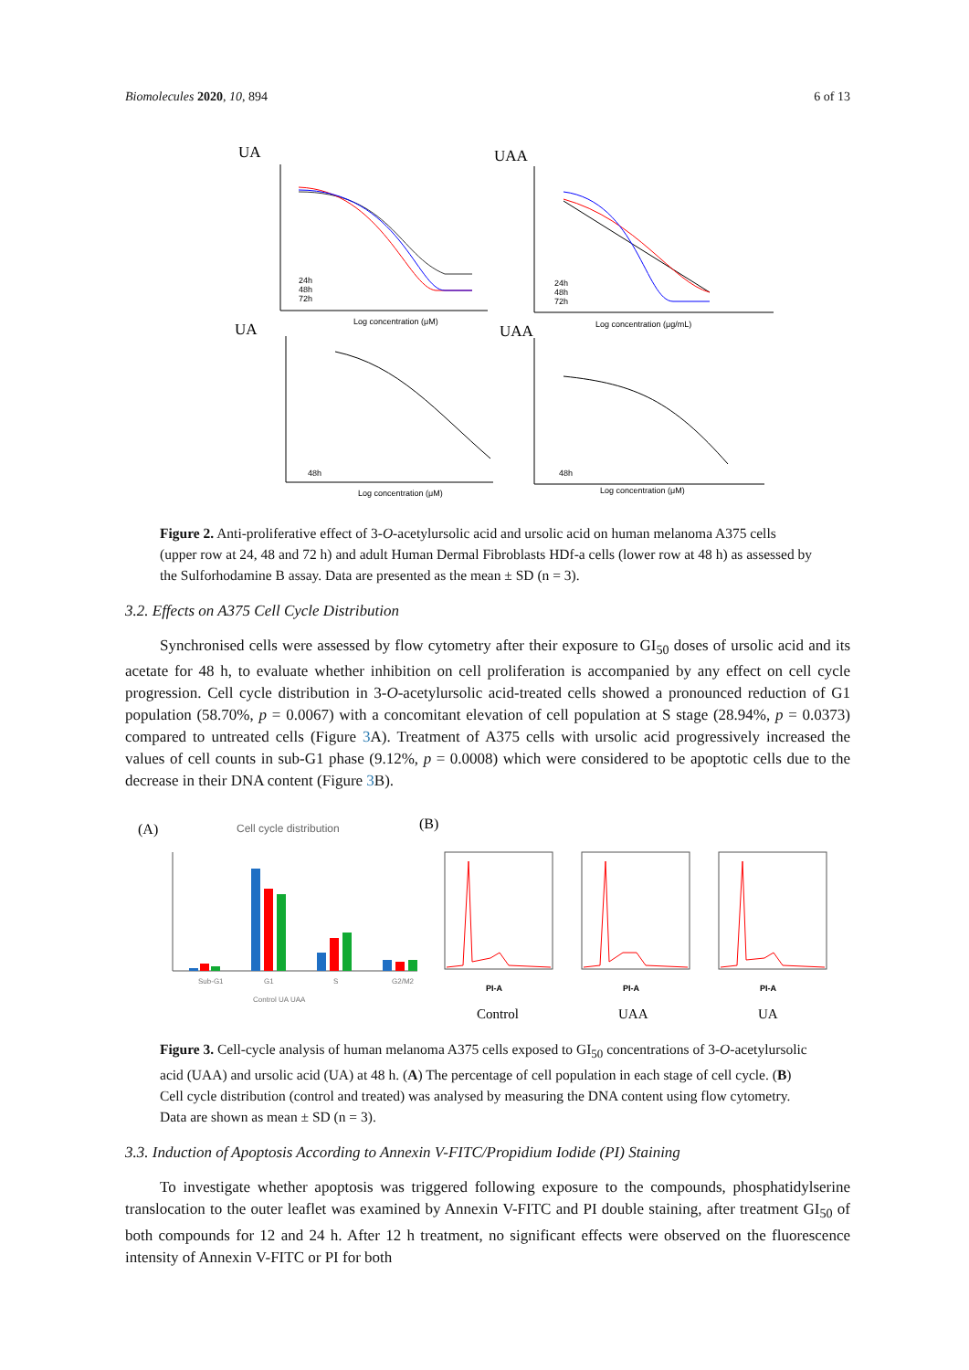Biomolecules 2020, 10, 894 6 of 13
UA
UAA
UA
UAA
Log concentration (μM)
Log concentration (μg/mL)
Log concentration (μM)
Log concentration (μM)
24h
48h
72h
24h
48h
72h
48h
48h
Figure 2. Anti-proliferative effect of 3-O-acetylursolic acid and ursolic acid on human melanoma A375 cells (upper row at 24, 48 and 72 h) and adult Human Dermal Fibroblasts HDf-a cells (lower row at 48 h) as assessed by the Sulforhodamine B assay. Data are presented as the mean ± SD (n = 3).
3.2. Effects on A375 Cell Cycle Distribution
Synchronised cells were assessed by flow cytometry after their exposure to GI<sub>50</sub> doses of ursolic acid and its acetate for 48 h, to evaluate whether inhibition on cell proliferation is accompanied by any effect on cell cycle progression. Cell cycle distribution in 3-O-acetylursolic acid-treated cells showed a pronounced reduction of G1 population (58.70%, p = 0.0067) with a concomitant elevation of cell population at S stage (28.94%, p = 0.0373) compared to untreated cells (Figure 3 A). Treatment of A375 cells with ursolic acid progressively increased the values of cell counts in sub-G1 phase (9.12%, p = 0.0008) which were considered to be apoptotic cells due to the decrease in their DNA content (Figure 3 B).
(A)
Cell cycle distribution
(B)
Sub-G1
G1
S
G2/M2
Control UA UAA
Control
UAA
UA
PI-A
PI-A
PI-A
Figure 3. Cell-cycle analysis of human melanoma A375 cells exposed to GI<sub>50</sub> concentrations of 3-O-acetylursolic acid (UAA) and ursolic acid (UA) at 48 h. (A) The percentage of cell population in each stage of cell cycle. (B) Cell cycle distribution (control and treated) was analysed by measuring the DNA content using flow cytometry. Data are shown as mean ± SD (n = 3).
3.3. Induction of Apoptosis According to Annexin V-FITC/Propidium Iodide (PI) Staining
To investigate whether apoptosis was triggered following exposure to the compounds, phosphatidylserine translocation to the outer leaflet was examined by Annexin V-FITC and PI double staining, after treatment GI<sub>50</sub> of both compounds for 12 and 24 h. After 12 h treatment, no significant effects were observed on the fluorescence intensity of Annexin V-FITC or PI for both